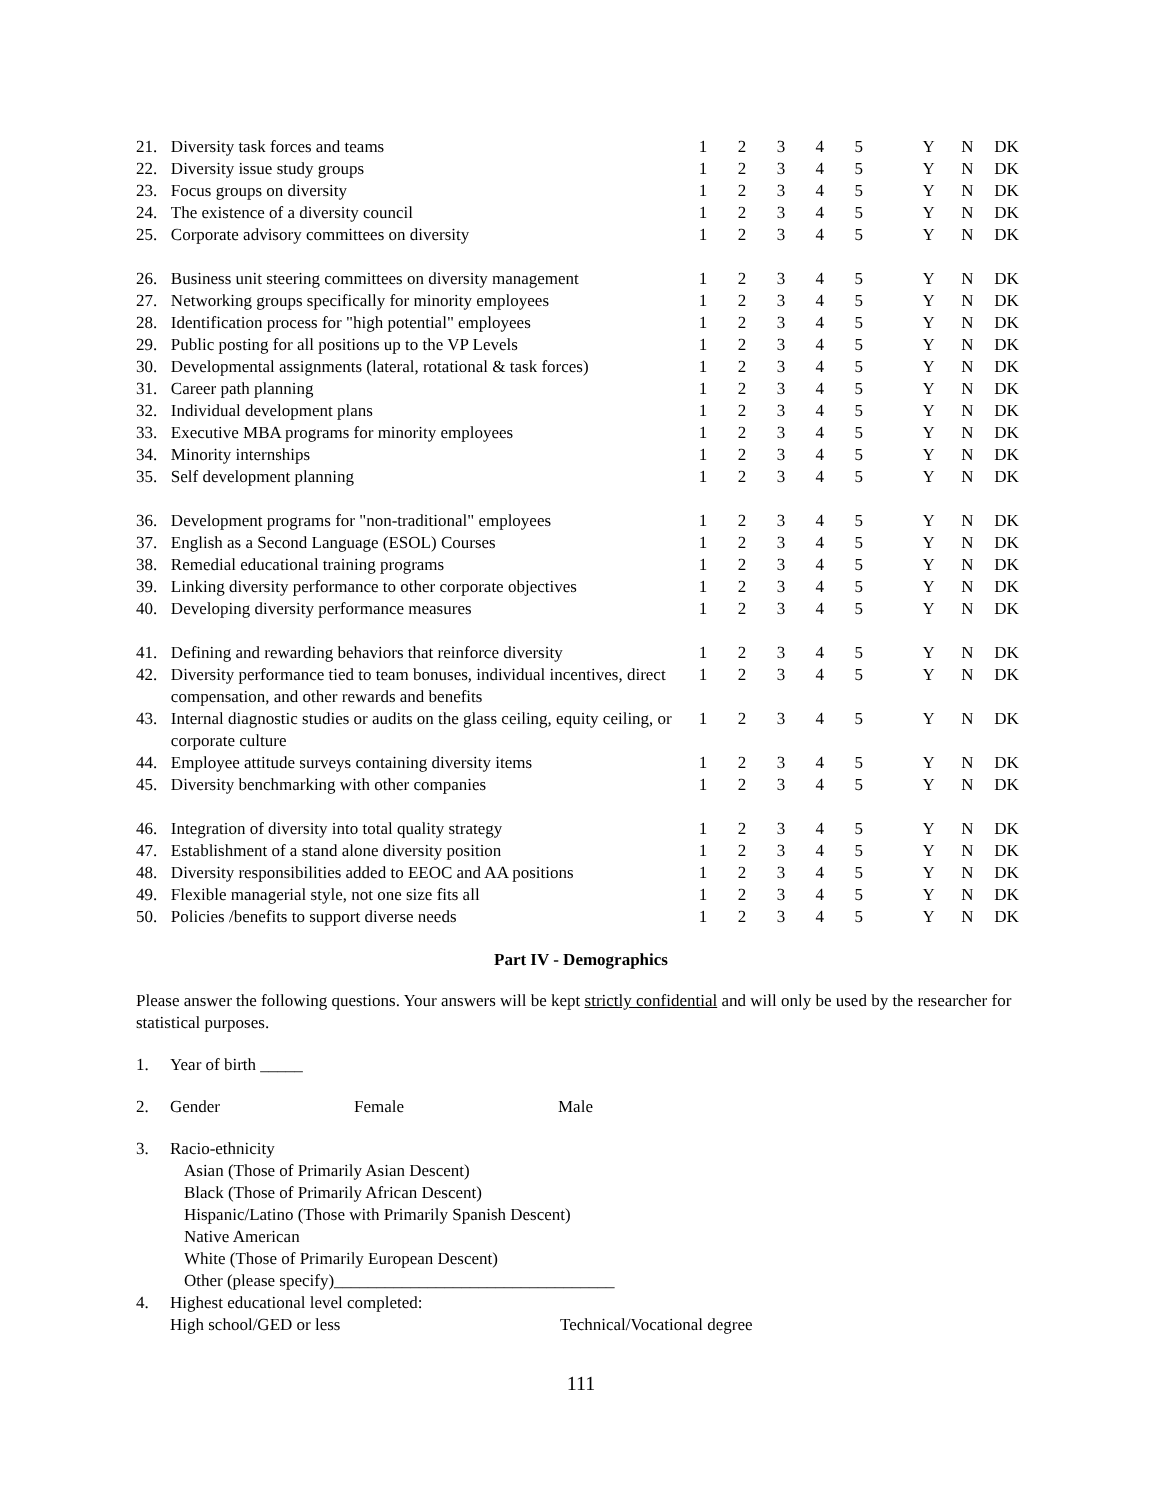| 21. | Diversity task forces and teams | 1 | 2 | 3 | 4 | 5 | | Y | N | DK |
| 22. | Diversity issue study groups | 1 | 2 | 3 | 4 | 5 | | Y | N | DK |
| 23. | Focus groups on diversity | 1 | 2 | 3 | 4 | 5 | | Y | N | DK |
| 24. | The existence of a diversity council | 1 | 2 | 3 | 4 | 5 | | Y | N | DK |
| 25. | Corporate advisory committees on diversity | 1 | 2 | 3 | 4 | 5 | | Y | N | DK |
| 26. | Business unit steering committees on diversity management | 1 | 2 | 3 | 4 | 5 | | Y | N | DK |
| 27. | Networking groups specifically for minority employees | 1 | 2 | 3 | 4 | 5 | | Y | N | DK |
| 28. | Identification process for "high potential" employees | 1 | 2 | 3 | 4 | 5 | | Y | N | DK |
| 29. | Public posting for all positions up to the VP Levels | 1 | 2 | 3 | 4 | 5 | | Y | N | DK |
| 30. | Developmental assignments (lateral, rotational & task forces) | 1 | 2 | 3 | 4 | 5 | | Y | N | DK |
| 31. | Career path planning | 1 | 2 | 3 | 4 | 5 | | Y | N | DK |
| 32. | Individual development plans | 1 | 2 | 3 | 4 | 5 | | Y | N | DK |
| 33. | Executive MBA programs for minority employees | 1 | 2 | 3 | 4 | 5 | | Y | N | DK |
| 34. | Minority internships | 1 | 2 | 3 | 4 | 5 | | Y | N | DK |
| 35. | Self development planning | 1 | 2 | 3 | 4 | 5 | | Y | N | DK |
| 36. | Development programs for "non-traditional" employees | 1 | 2 | 3 | 4 | 5 | | Y | N | DK |
| 37. | English as a Second Language (ESOL) Courses | 1 | 2 | 3 | 4 | 5 | | Y | N | DK |
| 38. | Remedial educational training programs | 1 | 2 | 3 | 4 | 5 | | Y | N | DK |
| 39. | Linking diversity performance to other corporate objectives | 1 | 2 | 3 | 4 | 5 | | Y | N | DK |
| 40. | Developing diversity performance measures | 1 | 2 | 3 | 4 | 5 | | Y | N | DK |
| 41. | Defining and rewarding behaviors that reinforce diversity | 1 | 2 | 3 | 4 | 5 | | Y | N | DK |
| 42. | Diversity performance tied to team bonuses, individual incentives, direct compensation, and other rewards and benefits | 1 | 2 | 3 | 4 | 5 | | Y | N | DK |
| 43. | Internal diagnostic studies or audits on the glass ceiling, equity ceiling, or corporate culture | 1 | 2 | 3 | 4 | 5 | | Y | N | DK |
| 44. | Employee attitude surveys containing diversity items | 1 | 2 | 3 | 4 | 5 | | Y | N | DK |
| 45. | Diversity benchmarking with other companies | 1 | 2 | 3 | 4 | 5 | | Y | N | DK |
| 46. | Integration of diversity into total quality strategy | 1 | 2 | 3 | 4 | 5 | | Y | N | DK |
| 47. | Establishment of a stand alone diversity position | 1 | 2 | 3 | 4 | 5 | | Y | N | DK |
| 48. | Diversity responsibilities added to EEOC and AA positions | 1 | 2 | 3 | 4 | 5 | | Y | N | DK |
| 49. | Flexible managerial style, not one size fits all | 1 | 2 | 3 | 4 | 5 | | Y | N | DK |
| 50. | Policies /benefits to support diverse needs | 1 | 2 | 3 | 4 | 5 | | Y | N | DK |
Part IV - Demographics
Please answer the following questions. Your answers will be kept strictly confidential and will only be used by the researcher for statistical purposes.
1. Year of birth _____
2. Gender Female Male
3. Racio-ethnicity
Asian (Those of Primarily Asian Descent)
Black (Those of Primarily African Descent)
Hispanic/Latino (Those with Primarily Spanish Descent)
Native American
White (Those of Primarily European Descent)
Other (please specify)_________________________________
4. Highest educational level completed:
High school/GED or less Technical/Vocational degree
111